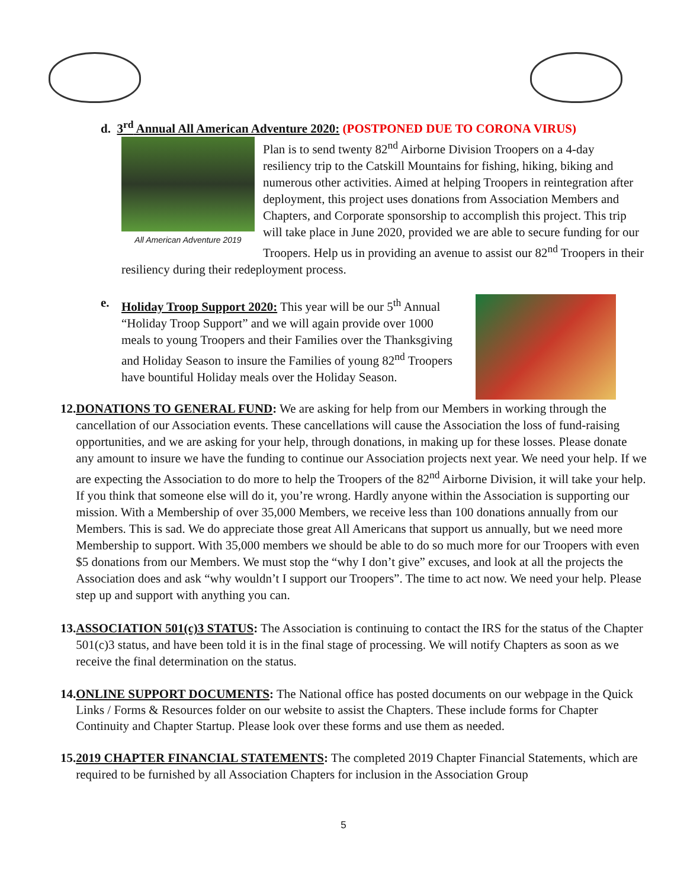d. 3<sup>rd</sup> Annual All American Adventure 2020: (POSTPONED DUE TO CORONA VIRUS)
All American Adventure 2019
Plan is to send twenty 82<sup>nd</sup> Airborne Division Troopers on a 4-day resiliency trip to the Catskill Mountains for fishing, hiking, biking and numerous other activities. Aimed at helping Troopers in reintegration after deployment, this project uses donations from Association Members and Chapters, and Corporate sponsorship to accomplish this project. This trip will take place in June 2020, provided we are able to secure funding for our Troopers. Help us in providing an avenue to assist our 82<sup>nd</sup> Troopers in their resiliency during their redeployment process.
e. Holiday Troop Support 2020: This year will be our 5<sup>th</sup> Annual “Holiday Troop Support” and we will again provide over 1000 meals to young Troopers and their Families over the Thanksgiving and Holiday Season to insure the Families of young 82<sup>nd</sup> Troopers have bountiful Holiday meals over the Holiday Season.
12.
DONATIONS TO GENERAL FUND: We are asking for help from our Members in working through the cancellation of our Association events. These cancellations will cause the Association the loss of fund-raising opportunities, and we are asking for your help, through donations, in making up for these losses. Please donate any amount to insure we have the funding to continue our Association projects next year. We need your help. If we are expecting the Association to do more to help the Troopers of the 82<sup>nd</sup> Airborne Division, it will take your help. If you think that someone else will do it, you’re wrong. Hardly anyone within the Association is supporting our mission. With a Membership of over 35,000 Members, we receive less than 100 donations annually from our Members. This is sad. We do appreciate those great All Americans that support us annually, but we need more Membership to support. With 35,000 members we should be able to do so much more for our Troopers with even $5 donations from our Members. We must stop the “why I don’t give” excuses, and look at all the projects the Association does and ask “why wouldn’t I support our Troopers”. The time to act now. We need your help. Please step up and support with anything you can.
13.
ASSOCIATION 501(c)3 STATUS: The Association is continuing to contact the IRS for the status of the Chapter 501(c)3 status, and have been told it is in the final stage of processing. We will notify Chapters as soon as we receive the final determination on the status.
14.
ONLINE SUPPORT DOCUMENTS: The National office has posted documents on our webpage in the Quick Links / Forms & Resources folder on our website to assist the Chapters. These include forms for Chapter Continuity and Chapter Startup. Please look over these forms and use them as needed.
15.
2019 CHAPTER FINANCIAL STATEMENTS: The completed 2019 Chapter Financial Statements, which are required to be furnished by all Association Chapters for inclusion in the Association Group
5